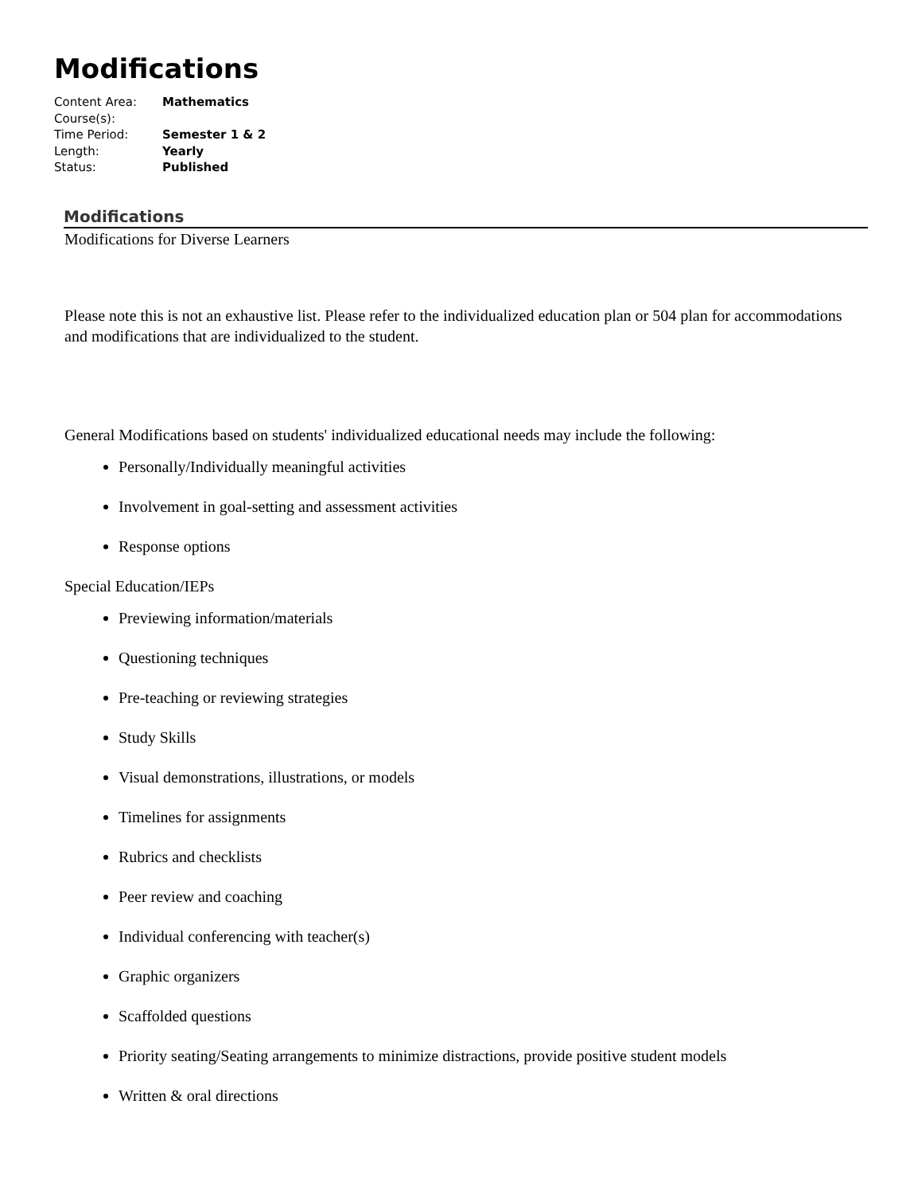Modifications
Content Area: Mathematics
Course(s):
Time Period: Semester 1 & 2
Length: Yearly
Status: Published
Modifications
Modifications for Diverse Learners
Please note this is not an exhaustive list. Please refer to the individualized education plan or 504 plan for accommodations and modifications that are individualized to the student.
General Modifications based on students' individualized educational needs may include the following:
Personally/Individually meaningful activities
Involvement in goal-setting and assessment activities
Response options
Special Education/IEPs
Previewing information/materials
Questioning techniques
Pre-teaching or reviewing strategies
Study Skills
Visual demonstrations, illustrations, or models
Timelines for assignments
Rubrics and checklists
Peer review and coaching
Individual conferencing with teacher(s)
Graphic organizers
Scaffolded questions
Priority seating/Seating arrangements to minimize distractions, provide positive student models
Written & oral directions